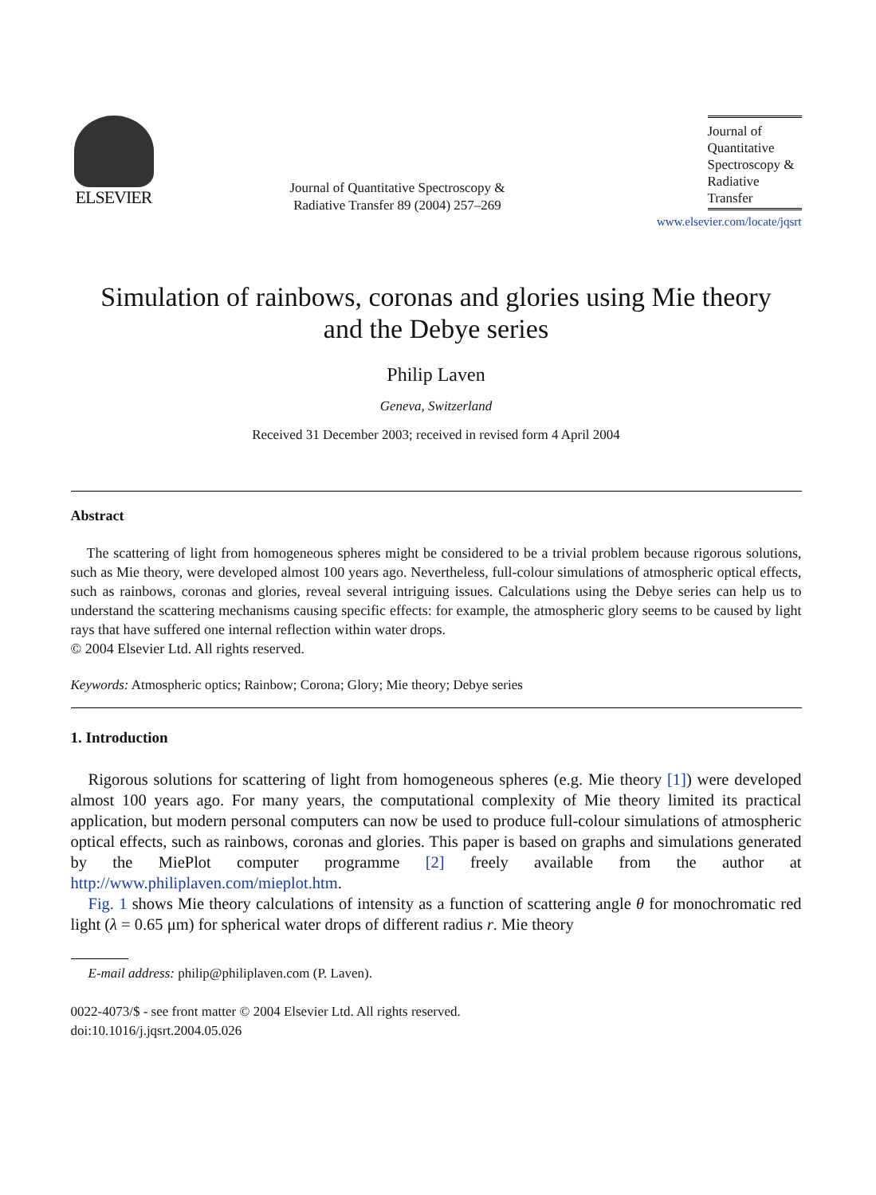ELSEVIER
Journal of Quantitative Spectroscopy &
Radiative Transfer 89 (2004) 257–269
Journal of
Quantitative
Spectroscopy &
Radiative
Transfer
www.elsevier.com/locate/jqsrt
Simulation of rainbows, coronas and glories using Mie theory
and the Debye series
Philip Laven
Geneva, Switzerland
Received 31 December 2003; received in revised form 4 April 2004
Abstract
The scattering of light from homogeneous spheres might be considered to be a trivial problem because rigorous solutions, such as Mie theory, were developed almost 100 years ago. Nevertheless, full-colour simulations of atmospheric optical effects, such as rainbows, coronas and glories, reveal several intriguing issues. Calculations using the Debye series can help us to understand the scattering mechanisms causing specific effects: for example, the atmospheric glory seems to be caused by light rays that have suffered one internal reflection within water drops.
© 2004 Elsevier Ltd. All rights reserved.
Keywords: Atmospheric optics; Rainbow; Corona; Glory; Mie theory; Debye series
1. Introduction
Rigorous solutions for scattering of light from homogeneous spheres (e.g. Mie theory [1]) were developed almost 100 years ago. For many years, the computational complexity of Mie theory limited its practical application, but modern personal computers can now be used to produce full-colour simulations of atmospheric optical effects, such as rainbows, coronas and glories. This paper is based on graphs and simulations generated by the MiePlot computer programme [2] freely available from the author at http://www.philiplaven.com/mieplot.htm.
Fig. 1 shows Mie theory calculations of intensity as a function of scattering angle θ for monochromatic red light (λ = 0.65 μm) for spherical water drops of different radius r. Mie theory
E-mail address: philip@philiplaven.com (P. Laven).
0022-4073/$ - see front matter © 2004 Elsevier Ltd. All rights reserved.
doi:10.1016/j.jqsrt.2004.05.026